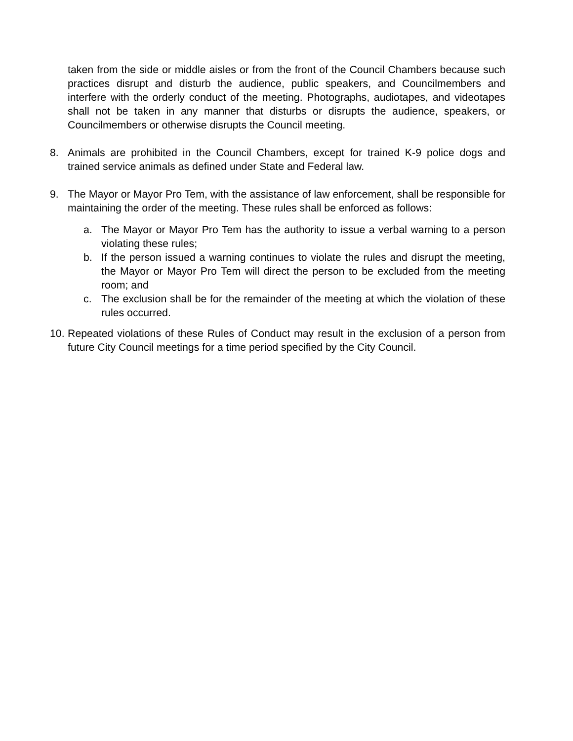taken from the side or middle aisles or from the front of the Council Chambers because such practices disrupt and disturb the audience, public speakers, and Councilmembers and interfere with the orderly conduct of the meeting. Photographs, audiotapes, and videotapes shall not be taken in any manner that disturbs or disrupts the audience, speakers, or Councilmembers or otherwise disrupts the Council meeting.
8. Animals are prohibited in the Council Chambers, except for trained K-9 police dogs and trained service animals as defined under State and Federal law.
9. The Mayor or Mayor Pro Tem, with the assistance of law enforcement, shall be responsible for maintaining the order of the meeting. These rules shall be enforced as follows:
a. The Mayor or Mayor Pro Tem has the authority to issue a verbal warning to a person violating these rules;
b. If the person issued a warning continues to violate the rules and disrupt the meeting, the Mayor or Mayor Pro Tem will direct the person to be excluded from the meeting room; and
c. The exclusion shall be for the remainder of the meeting at which the violation of these rules occurred.
10. Repeated violations of these Rules of Conduct may result in the exclusion of a person from future City Council meetings for a time period specified by the City Council.